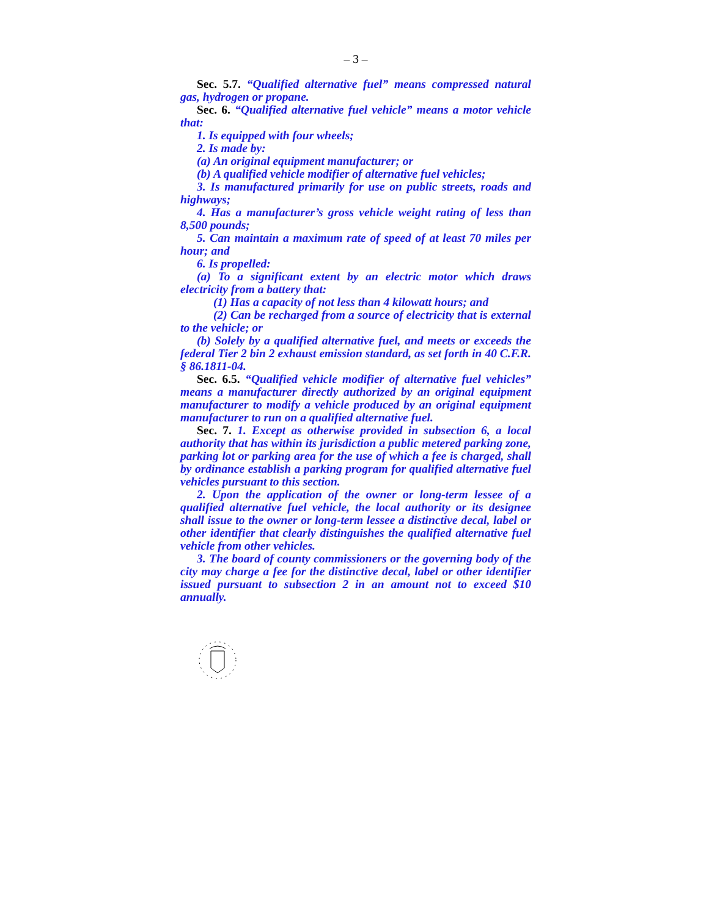– 3 –
Sec. 5.7. “Qualified alternative fuel” means compressed natural gas, hydrogen or propane.
Sec. 6. “Qualified alternative fuel vehicle” means a motor vehicle that:
1. Is equipped with four wheels;
2. Is made by:
(a) An original equipment manufacturer; or
(b) A qualified vehicle modifier of alternative fuel vehicles;
3. Is manufactured primarily for use on public streets, roads and highways;
4. Has a manufacturer’s gross vehicle weight rating of less than 8,500 pounds;
5. Can maintain a maximum rate of speed of at least 70 miles per hour; and
6. Is propelled:
(a) To a significant extent by an electric motor which draws electricity from a battery that:
(1) Has a capacity of not less than 4 kilowatt hours; and
(2) Can be recharged from a source of electricity that is external to the vehicle; or
(b) Solely by a qualified alternative fuel, and meets or exceeds the federal Tier 2 bin 2 exhaust emission standard, as set forth in 40 C.F.R. § 86.1811-04.
Sec. 6.5. “Qualified vehicle modifier of alternative fuel vehicles” means a manufacturer directly authorized by an original equipment manufacturer to modify a vehicle produced by an original equipment manufacturer to run on a qualified alternative fuel.
Sec. 7. 1. Except as otherwise provided in subsection 6, a local authority that has within its jurisdiction a public metered parking zone, parking lot or parking area for the use of which a fee is charged, shall by ordinance establish a parking program for qualified alternative fuel vehicles pursuant to this section.
2. Upon the application of the owner or long-term lessee of a qualified alternative fuel vehicle, the local authority or its designee shall issue to the owner or long-term lessee a distinctive decal, label or other identifier that clearly distinguishes the qualified alternative fuel vehicle from other vehicles.
3. The board of county commissioners or the governing body of the city may charge a fee for the distinctive decal, label or other identifier issued pursuant to subsection 2 in an amount not to exceed $10 annually.